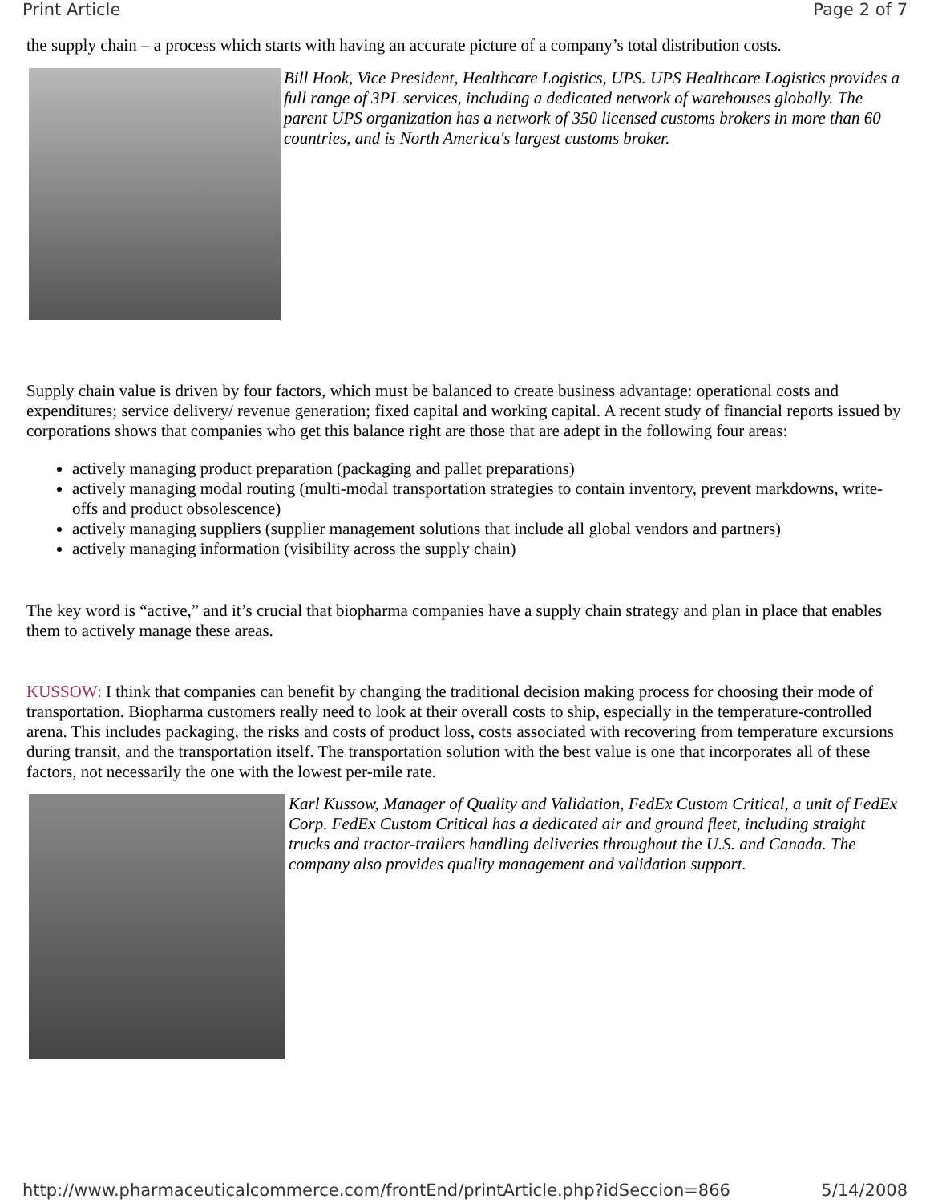Print Article Page 2 of 7
the supply chain – a process which starts with having an accurate picture of a company’s total distribution costs.
Bill Hook, Vice President, Healthcare Logistics, UPS. UPS Healthcare Logistics provides a full range of 3PL services, including a dedicated network of warehouses globally. The parent UPS organization has a network of 350 licensed customs brokers in more than 60 countries, and is North America's largest customs broker.
Supply chain value is driven by four factors, which must be balanced to create business advantage: operational costs and expenditures; service delivery/ revenue generation; fixed capital and working capital. A recent study of financial reports issued by corporations shows that companies who get this balance right are those that are adept in the following four areas:
actively managing product preparation (packaging and pallet preparations)
actively managing modal routing (multi-modal transportation strategies to contain inventory, prevent markdowns, write-offs and product obsolescence)
actively managing suppliers (supplier management solutions that include all global vendors and partners)
actively managing information (visibility across the supply chain)
The key word is “active,” and it’s crucial that biopharma companies have a supply chain strategy and plan in place that enables them to actively manage these areas.
KUSSOW: I think that companies can benefit by changing the traditional decision making process for choosing their mode of transportation. Biopharma customers really need to look at their overall costs to ship, especially in the temperature-controlled arena. This includes packaging, the risks and costs of product loss, costs associated with recovering from temperature excursions during transit, and the transportation itself. The transportation solution with the best value is one that incorporates all of these factors, not necessarily the one with the lowest per-mile rate.
Karl Kussow, Manager of Quality and Validation, FedEx Custom Critical, a unit of FedEx Corp. FedEx Custom Critical has a dedicated air and ground fleet, including straight trucks and tractor-trailers handling deliveries throughout the U.S. and Canada. The company also provides quality management and validation support.
http://www.pharmaceuticalcommerce.com/frontEnd/printArticle.php?idSeccion=866 5/14/2008